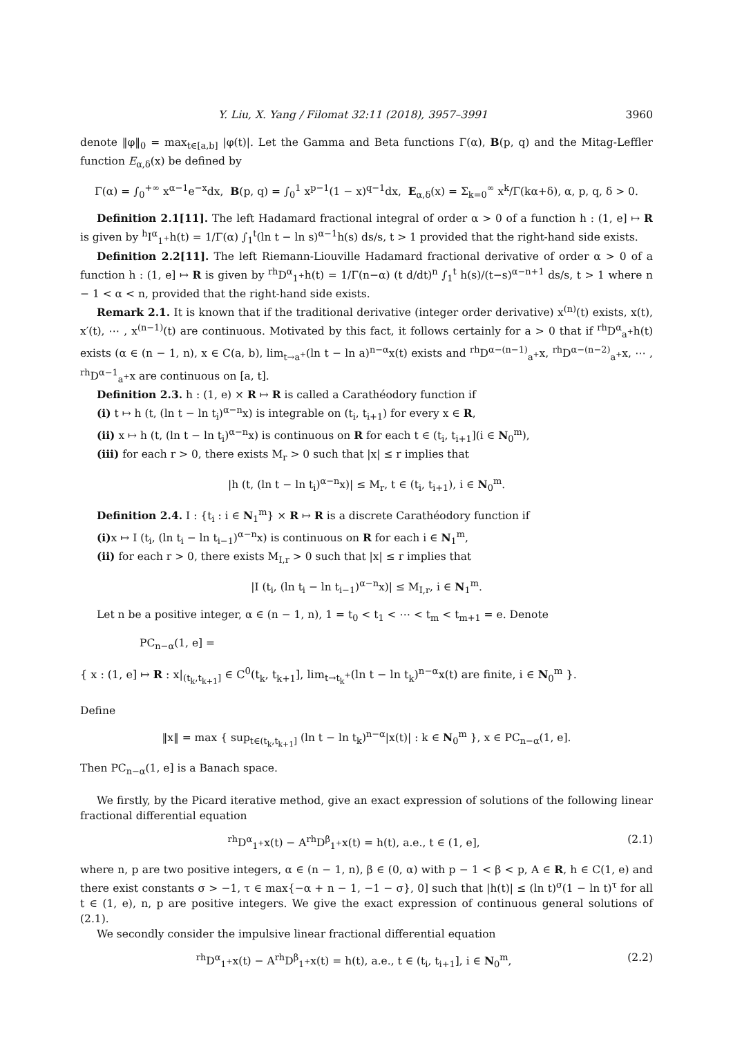Y. Liu, X. Yang / Filomat 32:11 (2018), 3957–3991 3960
denote ‖φ‖<sub>0</sub> = max<sub>t∈[a,b]</sub> |φ(t)|. Let the Gamma and Beta functions Γ(α), B(p, q) and the Mitag-Leffler function E<sub>α,δ</sub>(x) be defined by
Γ(α) = ∫<sub>0</sub><sup>+∞</sup> x<sup>α−1</sup>e<sup>−x</sup>dx, B(p, q) = ∫<sub>0</sub><sup>1</sup> x<sup>p−1</sup>(1 − x)<sup>q−1</sup>dx, E<sub>α,δ</sub>(x) = Σ<sub>k=0</sub><sup>∞</sup> x<sup>k</sup>/Γ(kα+δ), α, p, q, δ > 0.
Definition 2.1[11]. The left Hadamard fractional integral of order α > 0 of a function h : (1, e] ↦ R is given by <sup>h</sup>I<sup>α</sup><sub>1<sup>+</sup></sub>h(t) = 1/Γ(α) ∫<sub>1</sub><sup>t</sup>(ln t − ln s)<sup>α−1</sup>h(s) ds/s, t > 1 provided that the right-hand side exists.
Definition 2.2[11]. The left Riemann-Liouville Hadamard fractional derivative of order α > 0 of a function h : (1, e] ↦ R is given by <sup>rh</sup>D<sup>α</sup><sub>1<sup>+</sup></sub>h(t) = 1/Γ(n−α) (t d/dt)<sup>n</sup> ∫<sub>1</sub><sup>t</sup> h(s)/(t−s)<sup>α−n+1</sup> ds/s, t > 1 where n − 1 < α < n, provided that the right-hand side exists.
Remark 2.1. It is known that if the traditional derivative (integer order derivative) x<sup>(n)</sup>(t) exists, x(t), x′(t), ⋯ , x<sup>(n−1)</sup>(t) are continuous. Motivated by this fact, it follows certainly for a > 0 that if <sup>rh</sup>D<sup>α</sup><sub>a<sup>+</sup></sub>h(t) exists (α ∈ (n − 1, n), x ∈ C(a, b), lim<sub>t→a<sup>+</sup></sub>(ln t − ln a)<sup>n−α</sup>x(t) exists and <sup>rh</sup>D<sup>α−(n−1)</sup><sub>a<sup>+</sup></sub>x, <sup>rh</sup>D<sup>α−(n−2)</sup><sub>a<sup>+</sup></sub>x, ⋯ , <sup>rh</sup>D<sup>α−1</sup><sub>a<sup>+</sup></sub>x are continuous on [a, t].
Definition 2.3. h : (1, e) × R ↦ R is called a Carathéodory function if
(i) t ↦ h (t, (ln t − ln t<sub>i</sub>)<sup>α−n</sup>x) is integrable on (t<sub>i</sub>, t<sub>i+1</sub>) for every x ∈ R,
(ii) x ↦ h (t, (ln t − ln t<sub>i</sub>)<sup>α−n</sup>x) is continuous on R for each t ∈ (t<sub>i</sub>, t<sub>i+1</sub>](i ∈ N<sub>0</sub><sup>m</sup>),
(iii) for each r > 0, there exists M<sub>r</sub> > 0 such that |x| ≤ r implies that
|h (t, (ln t − ln t<sub>i</sub>)<sup>α−n</sup>x)| ≤ M<sub>r</sub>, t ∈ (t<sub>i</sub>, t<sub>i+1</sub>), i ∈ N<sub>0</sub><sup>m</sup>.
Definition 2.4. I : {t<sub>i</sub> : i ∈ N<sub>1</sub><sup>m</sup>} × R ↦ R is a discrete Carathéodory function if
(i) x ↦ I (t<sub>i</sub>, (ln t<sub>i</sub> − ln t<sub>i−1</sub>)<sup>α−n</sup>x) is continuous on R for each i ∈ N<sub>1</sub><sup>m</sup>,
(ii) for each r > 0, there exists M<sub>I,r</sub> > 0 such that |x| ≤ r implies that
|I (t<sub>i</sub>, (ln t<sub>i</sub> − ln t<sub>i−1</sub>)<sup>α−n</sup>x)| ≤ M<sub>I,r</sub>, i ∈ N<sub>1</sub><sup>m</sup>.
Let n be a positive integer, α ∈ (n − 1, n), 1 = t<sub>0</sub> < t<sub>1</sub> < ⋯ < t<sub>m</sub> < t<sub>m+1</sub> = e. Denote
PC<sub>n−α</sub>(1, e] =
{ x : (1, e] ↦ R : x|<sub>(t<sub>k</sub>,t<sub>k+1</sub>]</sub> ∈ C<sup>0</sup>(t<sub>k</sub>, t<sub>k+1</sub>], lim<sub>t→t<sub>k</sub><sup>+</sup></sub>(ln t − ln t<sub>k</sub>)<sup>n−α</sup>x(t) are finite, i ∈ N<sub>0</sub><sup>m</sup> }.
Define
‖x‖ = max { sup<sub>t∈(t<sub>k</sub>,t<sub>k+1</sub>]</sub> (ln t − ln t<sub>k</sub>)<sup>n−α</sup>|x(t)| : k ∈ N<sub>0</sub><sup>m</sup> }, x ∈ PC<sub>n−α</sub>(1, e].
Then PC<sub>n−α</sub>(1, e] is a Banach space.
We firstly, by the Picard iterative method, give an exact expression of solutions of the following linear fractional differential equation
<sup>rh</sup>D<sup>α</sup><sub>1<sup>+</sup></sub>x(t) − A<sup>rh</sup>D<sup>β</sup><sub>1<sup>+</sup></sub>x(t) = h(t), a.e., t ∈ (1, e], (2.1)
where n, p are two positive integers, α ∈ (n − 1, n), β ∈ (0, α) with p − 1 < β < p, A ∈ R, h ∈ C(1, e) and there exist constants σ > −1, τ ∈ max{−α + n − 1, −1 − σ}, 0] such that |h(t)| ≤ (ln t)<sup>σ</sup>(1 − ln t)<sup>τ</sup> for all t ∈ (1, e), n, p are positive integers. We give the exact expression of continuous general solutions of (2.1).
We secondly consider the impulsive linear fractional differential equation
<sup>rh</sup>D<sup>α</sup><sub>1<sup>+</sup></sub>x(t) − A<sup>rh</sup>D<sup>β</sup><sub>1<sup>+</sup></sub>x(t) = h(t), a.e., t ∈ (t<sub>i</sub>, t<sub>i+1</sub>], i ∈ N<sub>0</sub><sup>m</sup>, (2.2)